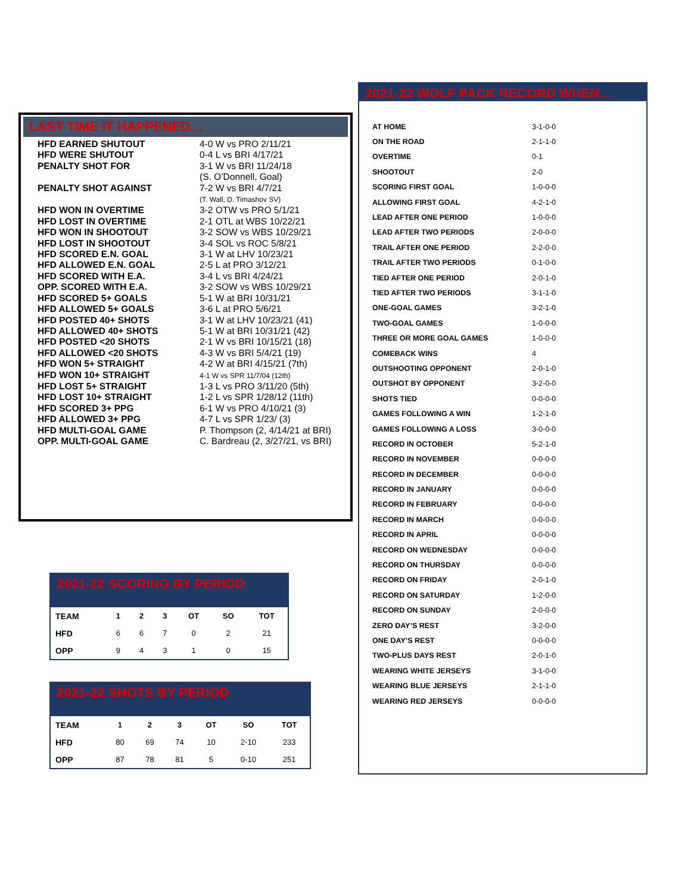LAST TIME IT HAPPENED…
| HFD EARNED SHUTOUT | 4-0 W vs PRO 2/11/21 |
| HFD WERE SHUTOUT | 0-4 L vs BRI 4/17/21 |
| PENALTY SHOT FOR | 3-1 W vs BRI 11/24/18 (S. O’Donnell, Goal) |
| PENALTY SHOT AGAINST | 7-2 W vs BRI 4/7/21 (T. Wall, D. Timashov SV) |
| HFD WON IN OVERTIME | 3-2 OTW vs PRO 5/1/21 |
| HFD LOST IN OVERTIME | 2-1 OTL at WBS 10/22/21 |
| HFD WON IN SHOOTOUT | 3-2 SOW vs WBS 10/29/21 |
| HFD LOST IN SHOOTOUT | 3-4 SOL vs ROC 5/8/21 |
| HFD SCORED E.N. GOAL | 3-1 W at LHV 10/23/21 |
| HFD ALLOWED E.N. GOAL | 2-5 L at PRO 3/12/21 |
| HFD SCORED WITH E.A. | 3-4 L vs BRI 4/24/21 |
| OPP. SCORED WITH E.A. | 3-2 SOW vs WBS 10/29/21 |
| HFD SCORED 5+ GOALS | 5-1 W at BRI 10/31/21 |
| HFD ALLOWED 5+ GOALS | 3-6 L at PRO 5/6/21 |
| HFD POSTED 40+ SHOTS | 3-1 W at LHV 10/23/21 (41) |
| HFD ALLOWED 40+ SHOTS | 5-1 W at BRI 10/31/21 (42) |
| HFD POSTED <20 SHOTS | 2-1 W vs BRI 10/15/21 (18) |
| HFD ALLOWED <20 SHOTS | 4-3 W vs BRI 5/4/21 (19) |
| HFD WON 5+ STRAIGHT | 4-2 W at BRI 4/15/21 (7th) |
| HFD WON 10+ STRAIGHT | 4-1 W vs SPR 11/7/04 (12th) |
| HFD LOST 5+ STRAIGHT | 1-3 L vs PRO 3/11/20 (5th) |
| HFD LOST 10+ STRAIGHT | 1-2 L vs SPR 1/28/12 (11th) |
| HFD SCORED 3+ PPG | 6-1 W vs PRO 4/10/21 (3) |
| HFD ALLOWED 3+ PPG | 4-7 L vs SPR 1/23/ (3) |
| HFD MULTI-GOAL GAME | P. Thompson (2, 4/14/21 at BRI) |
| OPP. MULTI-GOAL GAME | C. Bardreau (2, 3/27/21, vs BRI) |
2021-22 WOLF PACK RECORD WHEN…
| AT HOME | 3-1-0-0 |
| ON THE ROAD | 2-1-1-0 |
| OVERTIME | 0-1 |
| SHOOTOUT | 2-0 |
| SCORING FIRST GOAL | 1-0-0-0 |
| ALLOWING FIRST GOAL | 4-2-1-0 |
| LEAD AFTER ONE PERIOD | 1-0-0-0 |
| LEAD AFTER TWO PERIODS | 2-0-0-0 |
| TRAIL AFTER ONE PERIOD | 2-2-0-0 |
| TRAIL AFTER TWO PERIODS | 0-1-0-0 |
| TIED AFTER ONE PERIOD | 2-0-1-0 |
| TIED AFTER TWO PERIODS | 3-1-1-0 |
| ONE-GOAL GAMES | 3-2-1-0 |
| TWO-GOAL GAMES | 1-0-0-0 |
| THREE OR MORE GOAL GAMES | 1-0-0-0 |
| COMEBACK WINS | 4 |
| OUTSHOOTING OPPONENT | 2-0-1-0 |
| OUTSHOT BY OPPONENT | 3-2-0-0 |
| SHOTS TIED | 0-0-0-0 |
| GAMES FOLLOWING A WIN | 1-2-1-0 |
| GAMES FOLLOWING A LOSS | 3-0-0-0 |
| RECORD IN OCTOBER | 5-2-1-0 |
| RECORD IN NOVEMBER | 0-0-0-0 |
| RECORD IN DECEMBER | 0-0-0-0 |
| RECORD IN JANUARY | 0-0-0-0 |
| RECORD IN FEBRUARY | 0-0-0-0 |
| RECORD IN MARCH | 0-0-0-0 |
| RECORD IN APRIL | 0-0-0-0 |
| RECORD ON WEDNESDAY | 0-0-0-0 |
| RECORD ON THURSDAY | 0-0-0-0 |
| RECORD ON FRIDAY | 2-0-1-0 |
| RECORD ON SATURDAY | 1-2-0-0 |
| RECORD ON SUNDAY | 2-0-0-0 |
| ZERO DAY’S REST | 3-2-0-0 |
| ONE DAY’S REST | 0-0-0-0 |
| TWO-PLUS DAYS REST | 2-0-1-0 |
| WEARING WHITE JERSEYS | 3-1-0-0 |
| WEARING BLUE JERSEYS | 2-1-1-0 |
| WEARING RED JERSEYS | 0-0-0-0 |
2021-22 SCORING BY PERIOD
| TEAM | 1 | 2 | 3 | OT | SO | TOT |
| --- | --- | --- | --- | --- | --- | --- |
| HFD | 6 | 6 | 7 | 0 | 2 | 21 |
| OPP | 9 | 4 | 3 | 1 | 0 | 15 |
2021-22 SHOTS BY PERIOD
| TEAM | 1 | 2 | 3 | OT | SO | TOT |
| --- | --- | --- | --- | --- | --- | --- |
| HFD | 80 | 69 | 74 | 10 | 2-10 | 233 |
| OPP | 87 | 78 | 81 | 5 | 0-10 | 251 |